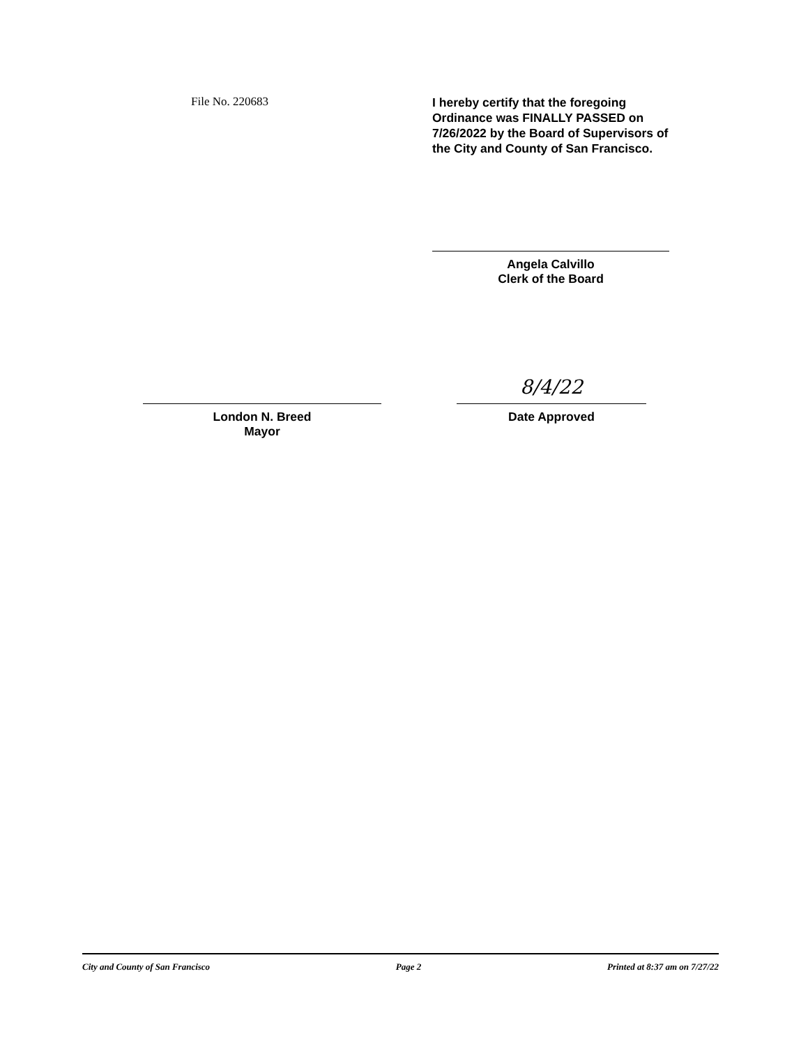File No. 220683
I hereby certify that the foregoing
Ordinance was FINALLY PASSED on
7/26/2022 by the Board of Supervisors of
the City and County of San Francisco.
Angela Calvillo
Clerk of the Board
London N. Breed
Mayor
8/4/22
Date Approved
City and County of San Francisco Page 2 Printed at 8:37 am on 7/27/22